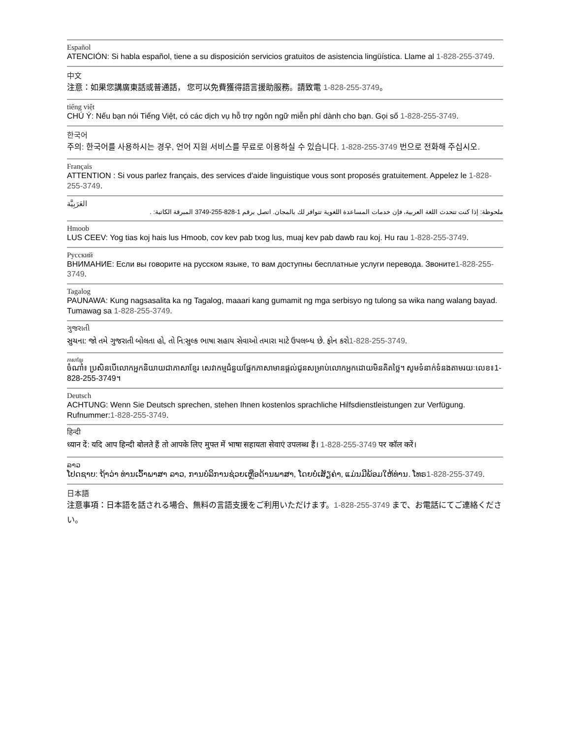Español
ATENCIÓN: Si habla español, tiene a su disposición servicios gratuitos de asistencia lingüística. Llame al 1-828-255-3749.
中文
注意：如果您講廣東話或普通話， 您可以免費獲得語言援助服務。請致電 1-828-255-3749。
tiếng việt
CHÚ Ý: Nếu bạn nói Tiếng Việt, có các dịch vụ hỗ trợ ngôn ngữ miễn phí dành cho bạn. Gọi số 1-828-255-3749.
한국어
주의: 한국어를 사용하시는 경우, 언어 지원 서비스를 무료로 이용하실 수 있습니다. 1-828-255-3749 번으로 전화해 주십시오.
Français
ATTENTION : Si vous parlez français, des services d'aide linguistique vous sont proposés gratuitement. Appelez le 1-828-255-3749.
العَرَبِيَّة
ملحوظة: إذا كنت تتحدث اللغة العربية، فإن خدمات المساعدة اللغوية تتوافر لك بالمجان. اتصل برقم 1-828-255-3749 المبرقة الكاتبة: .
Hmoob
LUS CEEV: Yog tias koj hais lus Hmoob, cov kev pab txog lus, muaj kev pab dawb rau koj. Hu rau 1-828-255-3749.
Русский
ВНИМАНИЕ: Если вы говорите на русском языке, то вам доступны бесплатные услуги перевода. Звоните1-828-255-3749.
Tagalog
PAUNAWA: Kung nagsasalita ka ng Tagalog, maaari kang gumamit ng mga serbisyo ng tulong sa wika nang walang bayad. Tumawag sa 1-828-255-3749.
ગુજરાતી
સુચના: જો તમે ગુજરાતી બોલતા હો, તો નિ:સુલ્ક ભાષા સહાય સેવાઓ તમારા માટે ઉપલબ્ધ છે. ફોન કરો1-828-255-3749.
ភាសាខ្មែរ
ចំណាំ៖ ប្រសិនបើលោកអ្នកនិយាយជាភាសាខ្មែរ សេវាកម្មជំនួយផ្នែកភាសាមានផ្តល់ជូនសម្រាប់លោកអ្នកដោយមិនគិតថ្លៃ។ សូមទំនាក់ទំនងតាមរយៈលេខ៖1-828-255-3749។
Deutsch
ACHTUNG: Wenn Sie Deutsch sprechen, stehen Ihnen kostenlos sprachliche Hilfsdienstleistungen zur Verfügung. Rufnummer:1-828-255-3749.
हिन्दी
ध्यान दें: यदि आप हिन्दी बोलते हैं तो आपके लिए मुफ्त में भाषा सहायता सेवाएं उपलब्ध हैं। 1-828-255-3749 पर कॉल करें।
ລາວ
ໂປດຊາບ: ຖ້າວ່າ ທ່ານເວົ້າພາສາ ລາວ, ການບໍລິການຊ່ວຍເຫຼືອດ້ານພາສາ, ໂດຍບໍ່ເສັຽຄ່າ, ແມ່ນມີພ້ອມໃຫ້ທ່ານ. ໂທຣ1-828-255-3749.
日本語
注意事項：日本語を話される場合、無料の言語支援をご利用いただけます。1-828-255-3749 まで、お電話にてご連絡ください。